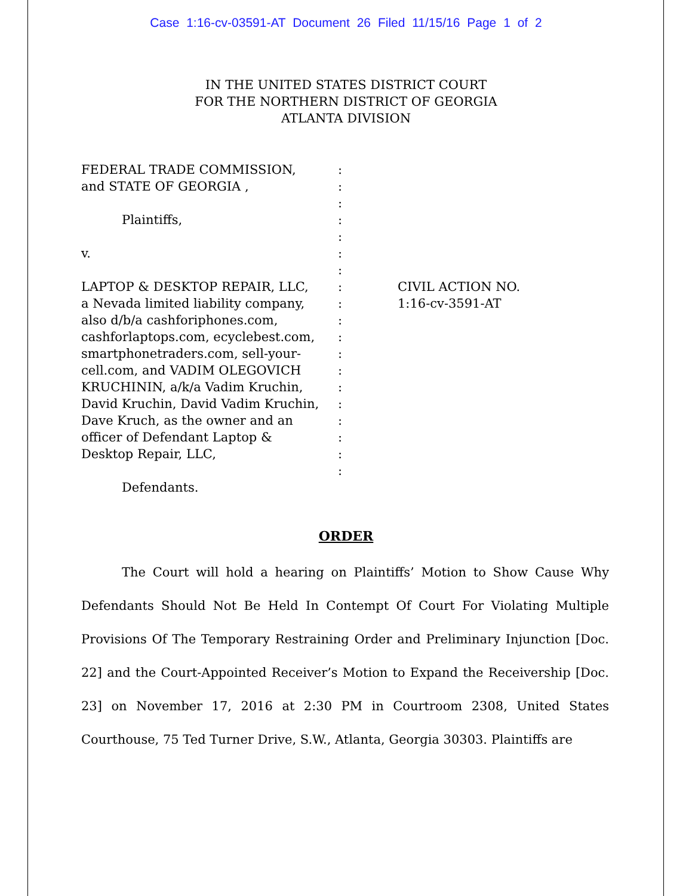Case 1:16-cv-03591-AT Document 26 Filed 11/15/16 Page 1 of 2
IN THE UNITED STATES DISTRICT COURT
FOR THE NORTHERN DISTRICT OF GEORGIA
ATLANTA DIVISION
FEDERAL TRADE COMMISSION,
and STATE OF GEORGIA ,
Plaintiffs,
v.
LAPTOP & DESKTOP REPAIR, LLC,
a Nevada limited liability company,
also d/b/a cashforiphones.com,
cashforlaptops.com, ecyclebest.com,
smartphonetraders.com, sell-your-
cell.com, and VADIM OLEGOVICH
KRUCHININ, a/k/a Vadim Kruchin,
David Kruchin, David Vadim Kruchin,
Dave Kruch, as the owner and an
officer of Defendant Laptop &
Desktop Repair, LLC,
Defendants.
:
:
:
:
:
:
:
:
:
:
:
:
:
:
:
:
:
:
:
CIVIL ACTION NO.
1:16-cv-3591-AT
ORDER
The Court will hold a hearing on Plaintiffs’ Motion to Show Cause Why Defendants Should Not Be Held In Contempt Of Court For Violating Multiple Provisions Of The Temporary Restraining Order and Preliminary Injunction [Doc. 22] and the Court-Appointed Receiver’s Motion to Expand the Receivership [Doc. 23] on November 17, 2016 at 2:30 PM in Courtroom 2308, United States Courthouse, 75 Ted Turner Drive, S.W., Atlanta, Georgia 30303. Plaintiffs are